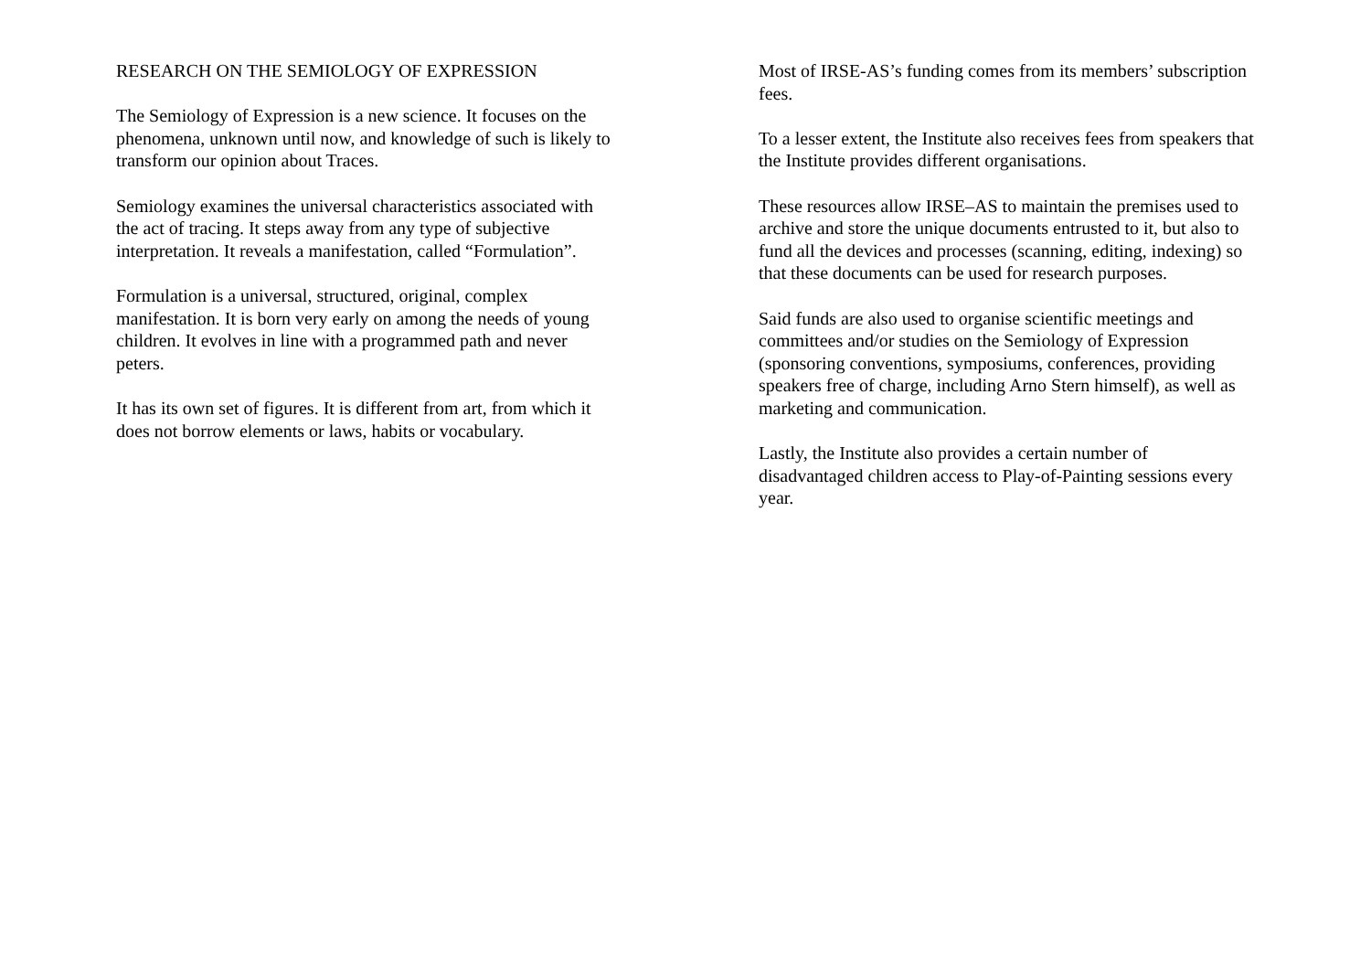RESEARCH ON THE SEMIOLOGY OF EXPRESSION
The Semiology of Expression is a new science. It focuses on the phenomena, unknown until now, and knowledge of such is likely to transform our opinion about Traces.
Semiology examines the universal characteristics associated with the act of tracing. It steps away from any type of subjective interpretation. It reveals a manifestation, called “Formulation”.
Formulation is a universal, structured, original, complex manifestation. It is born very early on among the needs of young children. It evolves in line with a programmed path and never peters.
It has its own set of figures. It is different from art, from which it does not borrow elements or laws, habits or vocabulary.
Most of IRSE-AS’s funding comes from its members’ subscription fees.
To a lesser extent, the Institute also receives fees from speakers that the Institute provides different organisations.
These resources allow IRSE–AS to maintain the premises used to archive and store the unique documents entrusted to it, but also to fund all the devices and processes (scanning, editing, indexing) so that these documents can be used for research purposes.
Said funds are also used to organise scientific meetings and committees and/or studies on the Semiology of Expression (sponsoring conventions, symposiums, conferences, providing speakers free of charge, including Arno Stern himself), as well as marketing and communication.
Lastly, the Institute also provides a certain number of disadvantaged children access to Play-of-Painting sessions every year.